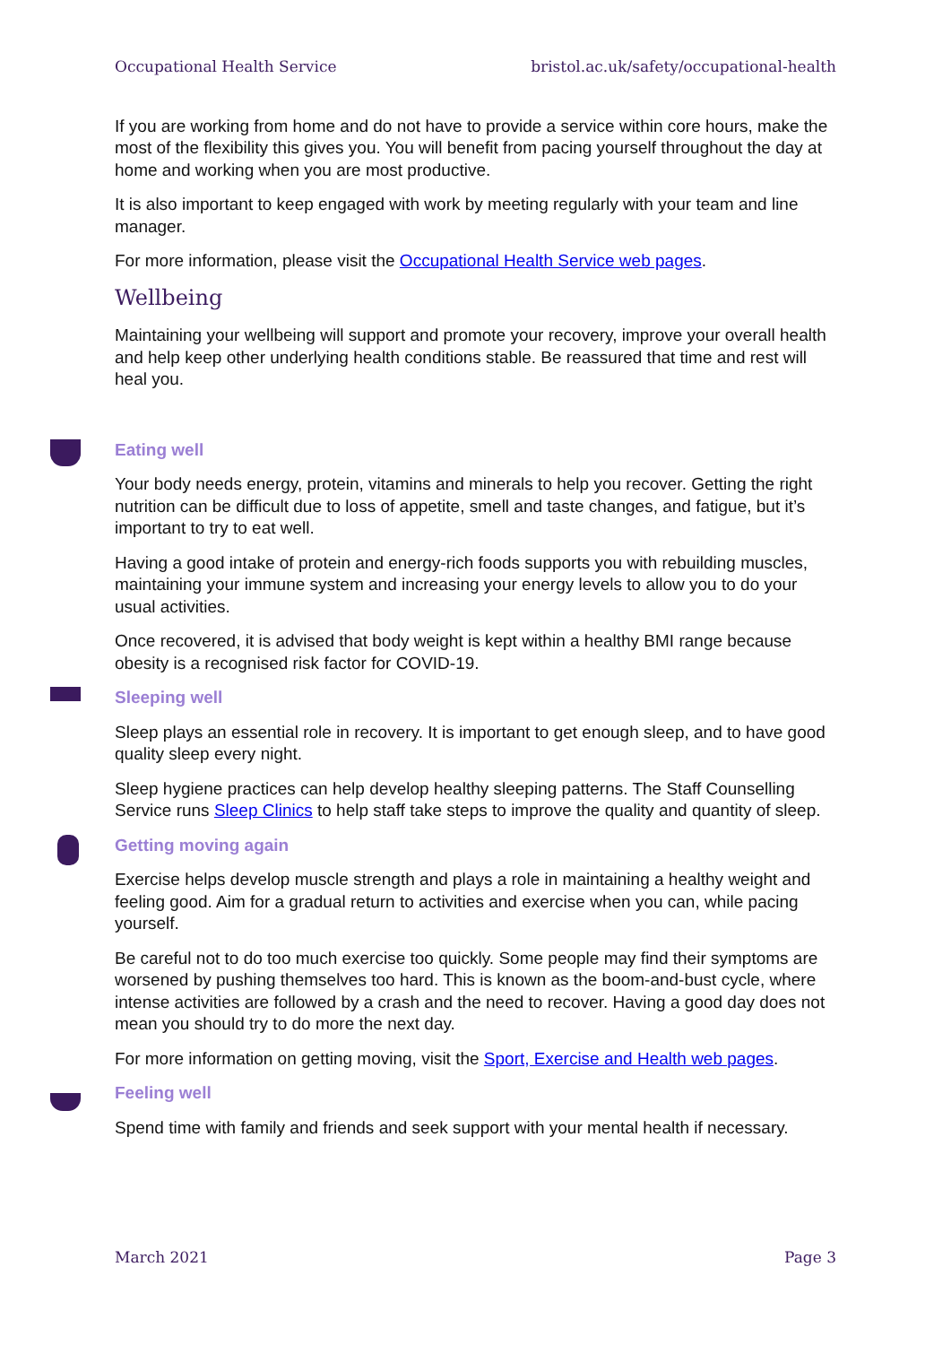Occupational Health Service bristol.ac.uk/safety/occupational-health
If you are working from home and do not have to provide a service within core hours, make the most of the flexibility this gives you. You will benefit from pacing yourself throughout the day at home and working when you are most productive.
It is also important to keep engaged with work by meeting regularly with your team and line manager.
For more information, please visit the Occupational Health Service web pages.
Wellbeing
Maintaining your wellbeing will support and promote your recovery, improve your overall health and help keep other underlying health conditions stable. Be reassured that time and rest will heal you.
Eating well
Your body needs energy, protein, vitamins and minerals to help you recover. Getting the right nutrition can be difficult due to loss of appetite, smell and taste changes, and fatigue, but it’s important to try to eat well.
Having a good intake of protein and energy-rich foods supports you with rebuilding muscles, maintaining your immune system and increasing your energy levels to allow you to do your usual activities.
Once recovered, it is advised that body weight is kept within a healthy BMI range because obesity is a recognised risk factor for COVID-19.
Sleeping well
Sleep plays an essential role in recovery. It is important to get enough sleep, and to have good quality sleep every night.
Sleep hygiene practices can help develop healthy sleeping patterns. The Staff Counselling Service runs Sleep Clinics to help staff take steps to improve the quality and quantity of sleep.
Getting moving again
Exercise helps develop muscle strength and plays a role in maintaining a healthy weight and feeling good. Aim for a gradual return to activities and exercise when you can, while pacing yourself.
Be careful not to do too much exercise too quickly. Some people may find their symptoms are worsened by pushing themselves too hard. This is known as the boom-and-bust cycle, where intense activities are followed by a crash and the need to recover. Having a good day does not mean you should try to do more the next day.
For more information on getting moving, visit the Sport, Exercise and Health web pages.
Feeling well
Spend time with family and friends and seek support with your mental health if necessary.
March 2021 Page 3